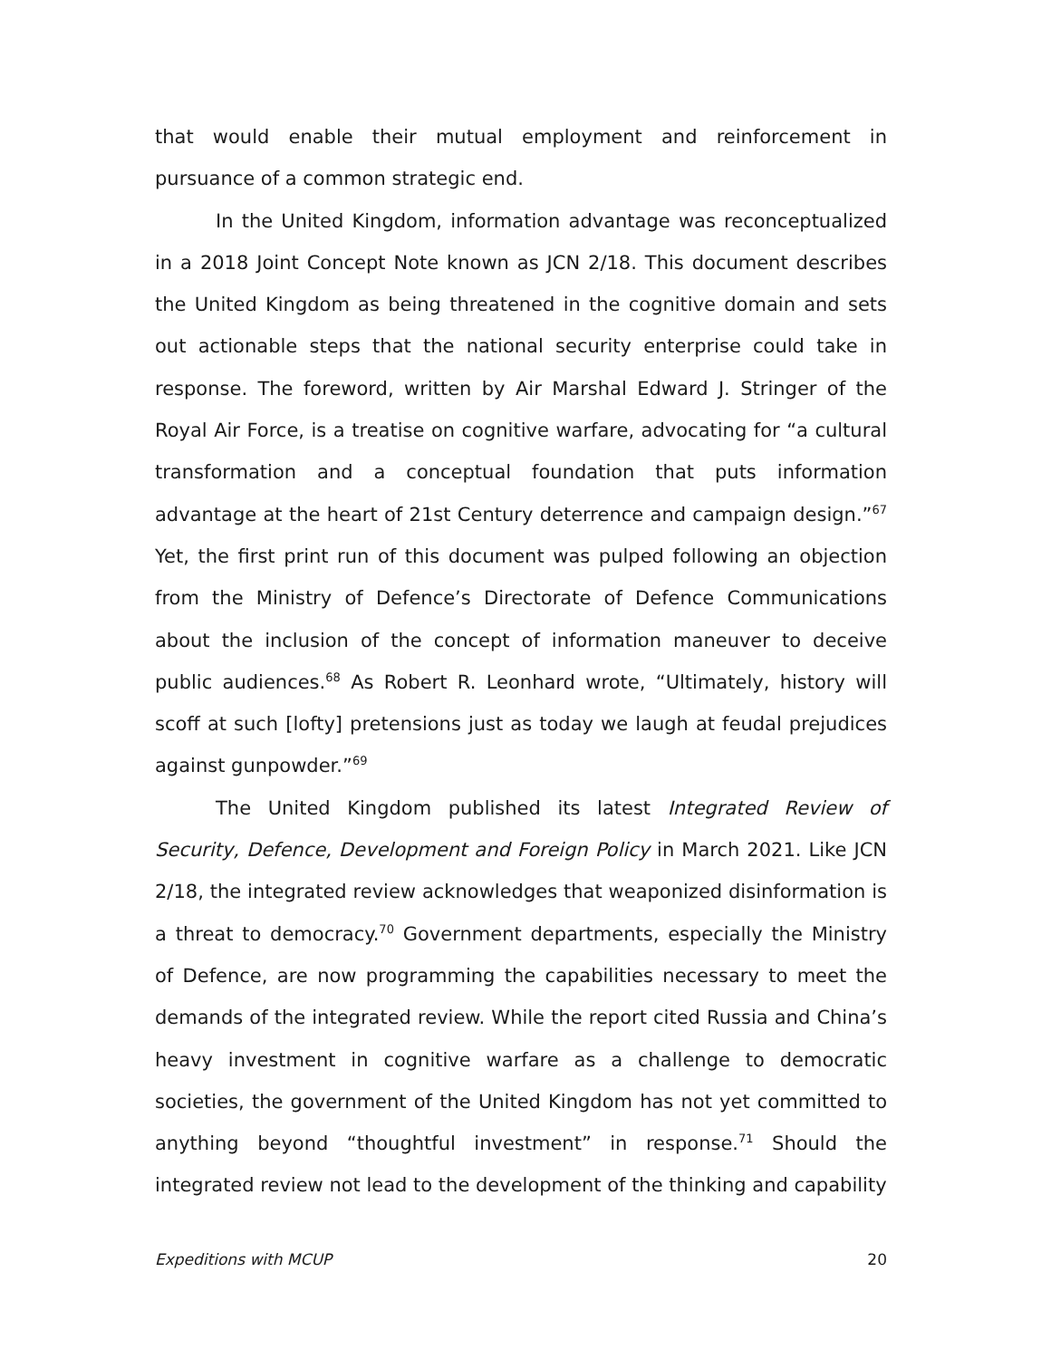that would enable their mutual employment and reinforcement in pursuance of a common strategic end.
In the United Kingdom, information advantage was reconceptualized in a 2018 Joint Concept Note known as JCN 2/18. This document describes the United Kingdom as being threatened in the cognitive domain and sets out actionable steps that the national security enterprise could take in response. The foreword, written by Air Marshal Edward J. Stringer of the Royal Air Force, is a treatise on cognitive warfare, advocating for “a cultural transformation and a conceptual foundation that puts information advantage at the heart of 21st Century deterrence and campaign design.”<sup>67</sup> Yet, the first print run of this document was pulped following an objection from the Ministry of Defence’s Directorate of Defence Communications about the inclusion of the concept of information maneuver to deceive public audiences.<sup>68</sup> As Robert R. Leonhard wrote, “Ultimately, history will scoff at such [lofty] pretensions just as today we laugh at feudal prejudices against gunpowder.”<sup>69</sup>
The United Kingdom published its latest Integrated Review of Security, Defence, Development and Foreign Policy in March 2021. Like JCN 2/18, the integrated review acknowledges that weaponized disinformation is a threat to democracy.<sup>70</sup> Government departments, especially the Ministry of Defence, are now programming the capabilities necessary to meet the demands of the integrated review. While the report cited Russia and China’s heavy investment in cognitive warfare as a challenge to democratic societies, the government of the United Kingdom has not yet committed to anything beyond “thoughtful investment” in response.<sup>71</sup> Should the integrated review not lead to the development of the thinking and capability
Expeditions with MCUP 20